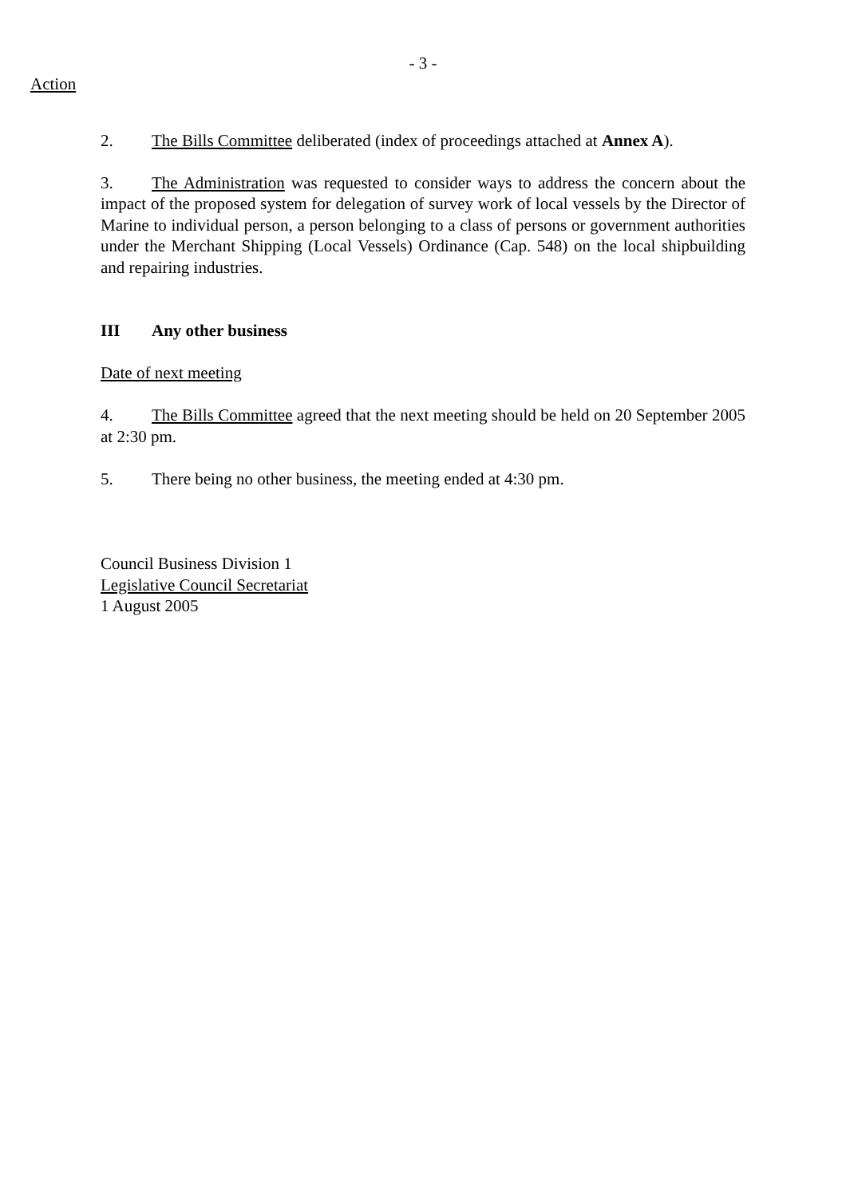- 3 -
Action
2. The Bills Committee deliberated (index of proceedings attached at Annex A).
3. The Administration was requested to consider ways to address the concern about the impact of the proposed system for delegation of survey work of local vessels by the Director of Marine to individual person, a person belonging to a class of persons or government authorities under the Merchant Shipping (Local Vessels) Ordinance (Cap. 548) on the local shipbuilding and repairing industries.
III Any other business
Date of next meeting
4. The Bills Committee agreed that the next meeting should be held on 20 September 2005 at 2:30 pm.
5. There being no other business, the meeting ended at 4:30 pm.
Council Business Division 1
Legislative Council Secretariat
1 August 2005